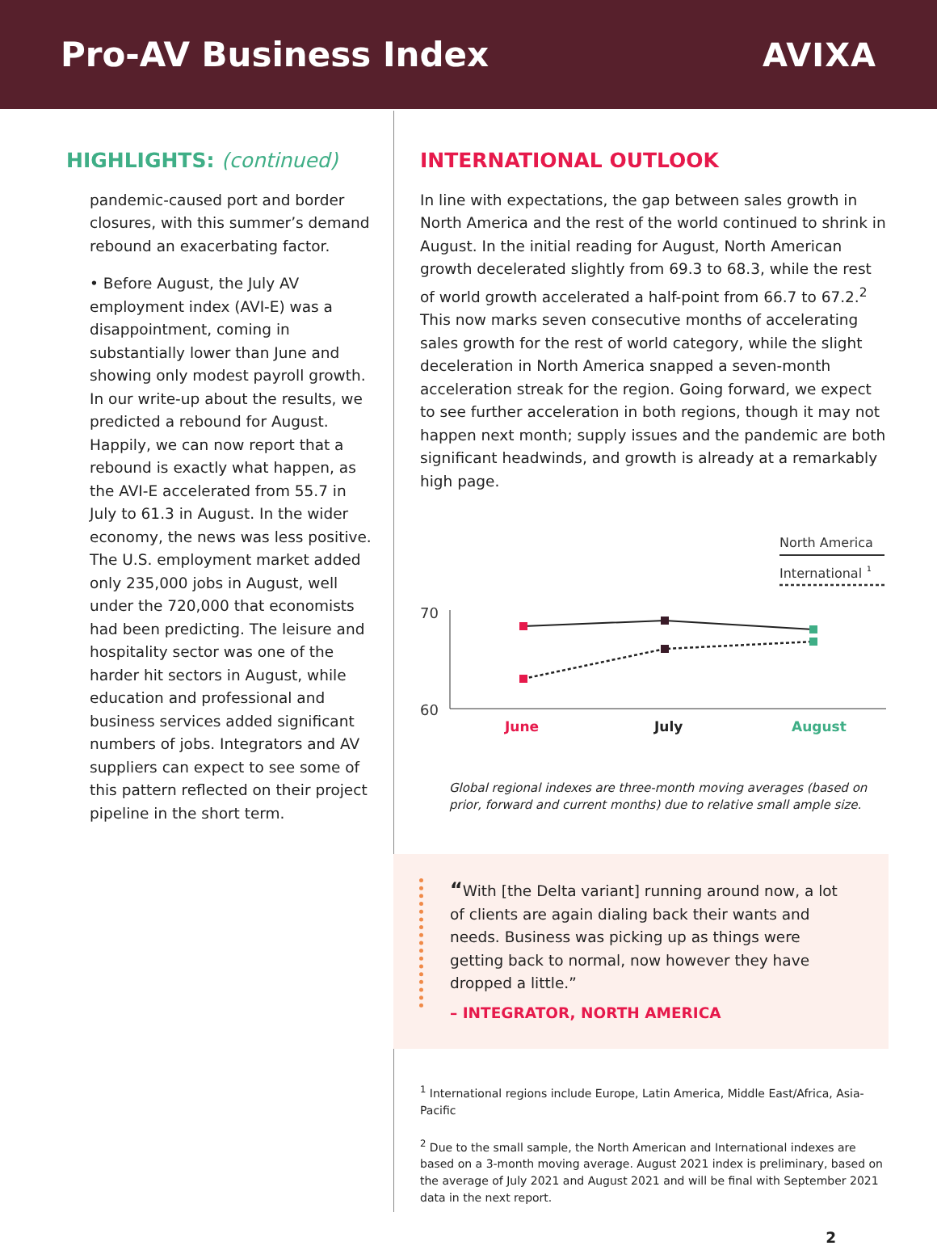Pro-AV Business Index AVIXA
HIGHLIGHTS: (continued)
pandemic-caused port and border closures, with this summer’s demand rebound an exacerbating factor.
• Before August, the July AV employment index (AVI-E) was a disappointment, coming in substantially lower than June and showing only modest payroll growth. In our write-up about the results, we predicted a rebound for August. Happily, we can now report that a rebound is exactly what happen, as the AVI-E accelerated from 55.7 in July to 61.3 in August. In the wider economy, the news was less positive. The U.S. employment market added only 235,000 jobs in August, well under the 720,000 that economists had been predicting. The leisure and hospitality sector was one of the harder hit sectors in August, while education and professional and business services added significant numbers of jobs. Integrators and AV suppliers can expect to see some of this pattern reflected on their project pipeline in the short term.
INTERNATIONAL OUTLOOK
In line with expectations, the gap between sales growth in North America and the rest of the world continued to shrink in August. In the initial reading for August, North American growth decelerated slightly from 69.3 to 68.3, while the rest of world growth accelerated a half-point from 66.7 to 67.2.<sup>2</sup> This now marks seven consecutive months of accelerating sales growth for the rest of world category, while the slight deceleration in North America snapped a seven-month acceleration streak for the region. Going forward, we expect to see further acceleration in both regions, though it may not happen next month; supply issues and the pandemic are both significant headwinds, and growth is already at a remarkably high page.
North America
International
1
70
60
June
July
August
Global regional indexes are three-month moving averages (based on prior, forward and current months) due to relative small ample size.
“With [the Delta variant] running around now, a lot of clients are again dialing back their wants and needs. Business was picking up as things were getting back to normal, now however they have dropped a little.”
– INTEGRATOR, NORTH AMERICA
<sup>1</sup> International regions include Europe, Latin America, Middle East/Africa, Asia-Pacific
<sup>2</sup> Due to the small sample, the North American and International indexes are based on a 3-month moving average. August 2021 index is preliminary, based on the average of July 2021 and August 2021 and will be final with September 2021 data in the next report.
2